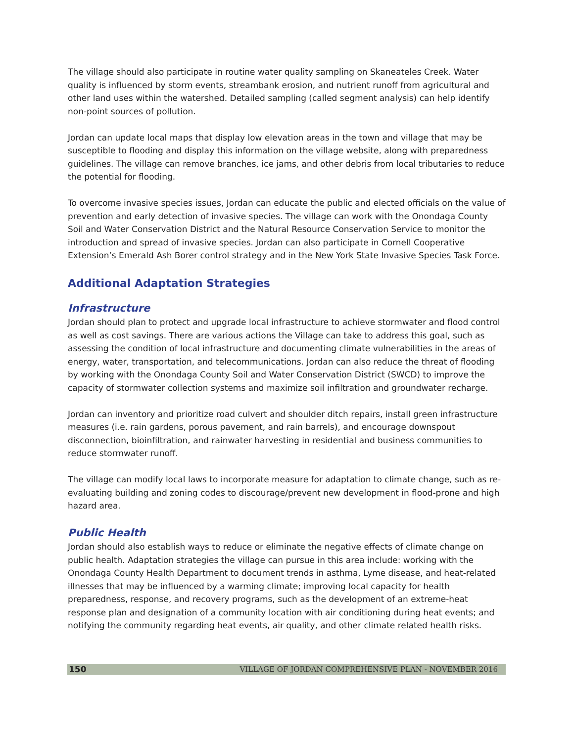The village should also participate in routine water quality sampling on Skaneateles Creek. Water quality is influenced by storm events, streambank erosion, and nutrient runoff from agricultural and other land uses within the watershed. Detailed sampling (called segment analysis) can help identify non-point sources of pollution.
Jordan can update local maps that display low elevation areas in the town and village that may be susceptible to flooding and display this information on the village website, along with preparedness guidelines. The village can remove branches, ice jams, and other debris from local tributaries to reduce the potential for flooding.
To overcome invasive species issues, Jordan can educate the public and elected officials on the value of prevention and early detection of invasive species. The village can work with the Onondaga County Soil and Water Conservation District and the Natural Resource Conservation Service to monitor the introduction and spread of invasive species. Jordan can also participate in Cornell Cooperative Extension’s Emerald Ash Borer control strategy and in the New York State Invasive Species Task Force.
Additional Adaptation Strategies
Infrastructure
Jordan should plan to protect and upgrade local infrastructure to achieve stormwater and flood control as well as cost savings. There are various actions the Village can take to address this goal, such as assessing the condition of local infrastructure and documenting climate vulnerabilities in the areas of energy, water, transportation, and telecommunications. Jordan can also reduce the threat of flooding by working with the Onondaga County Soil and Water Conservation District (SWCD) to improve the capacity of stormwater collection systems and maximize soil infiltration and groundwater recharge.
Jordan can inventory and prioritize road culvert and shoulder ditch repairs, install green infrastructure measures (i.e. rain gardens, porous pavement, and rain barrels), and encourage downspout disconnection, bioinfiltration, and rainwater harvesting in residential and business communities to reduce stormwater runoff.
The village can modify local laws to incorporate measure for adaptation to climate change, such as re-evaluating building and zoning codes to discourage/prevent new development in flood-prone and high hazard area.
Public Health
Jordan should also establish ways to reduce or eliminate the negative effects of climate change on public health. Adaptation strategies the village can pursue in this area include: working with the Onondaga County Health Department to document trends in asthma, Lyme disease, and heat-related illnesses that may be influenced by a warming climate; improving local capacity for health preparedness, response, and recovery programs, such as the development of an extreme-heat response plan and designation of a community location with air conditioning during heat events; and notifying the community regarding heat events, air quality, and other climate related health risks.
150 VILLAGE OF JORDAN COMPREHENSIVE PLAN - NOVEMBER 2016